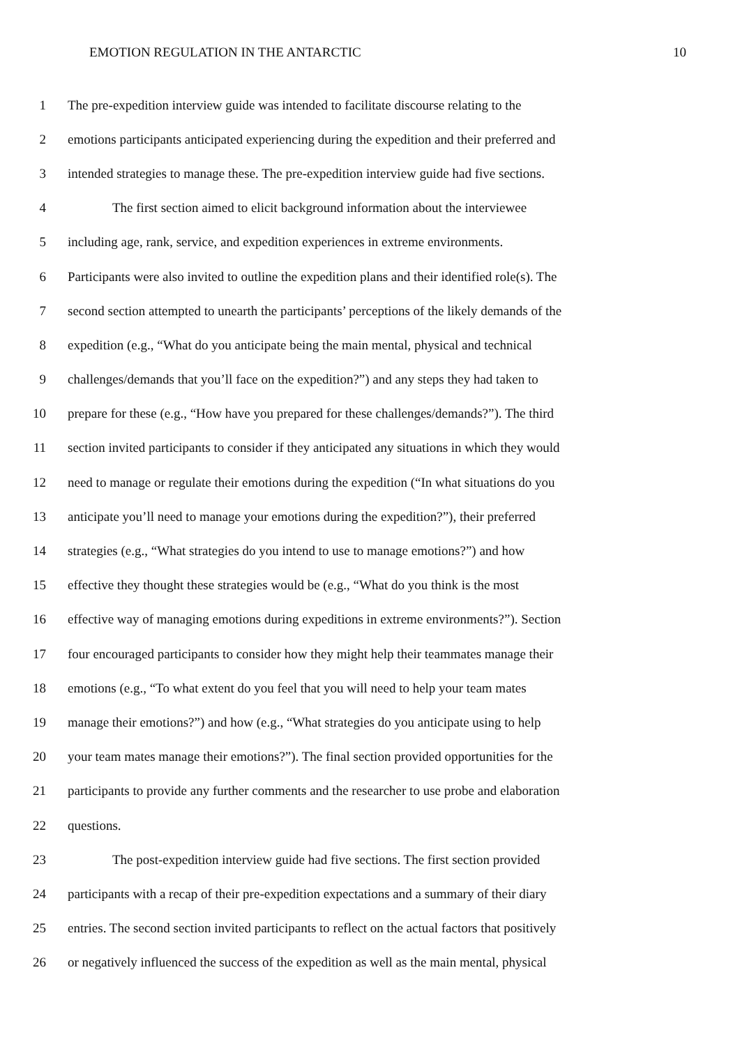EMOTION REGULATION IN THE ANTARCTIC 10
1 The pre-expedition interview guide was intended to facilitate discourse relating to the
2 emotions participants anticipated experiencing during the expedition and their preferred and
3 intended strategies to manage these. The pre-expedition interview guide had five sections.
4 The first section aimed to elicit background information about the interviewee
5 including age, rank, service, and expedition experiences in extreme environments.
6 Participants were also invited to outline the expedition plans and their identified role(s). The
7 second section attempted to unearth the participants’ perceptions of the likely demands of the
8 expedition (e.g., “What do you anticipate being the main mental, physical and technical
9 challenges/demands that you’ll face on the expedition?”) and any steps they had taken to
10 prepare for these (e.g., “How have you prepared for these challenges/demands?”). The third
11 section invited participants to consider if they anticipated any situations in which they would
12 need to manage or regulate their emotions during the expedition (“In what situations do you
13 anticipate you’ll need to manage your emotions during the expedition?”), their preferred
14 strategies (e.g., “What strategies do you intend to use to manage emotions?”) and how
15 effective they thought these strategies would be (e.g., “What do you think is the most
16 effective way of managing emotions during expeditions in extreme environments?”). Section
17 four encouraged participants to consider how they might help their teammates manage their
18 emotions (e.g., “To what extent do you feel that you will need to help your team mates
19 manage their emotions?”) and how (e.g., “What strategies do you anticipate using to help
20 your team mates manage their emotions?”). The final section provided opportunities for the
21 participants to provide any further comments and the researcher to use probe and elaboration
22 questions.
23 The post-expedition interview guide had five sections. The first section provided
24 participants with a recap of their pre-expedition expectations and a summary of their diary
25 entries. The second section invited participants to reflect on the actual factors that positively
26 or negatively influenced the success of the expedition as well as the main mental, physical